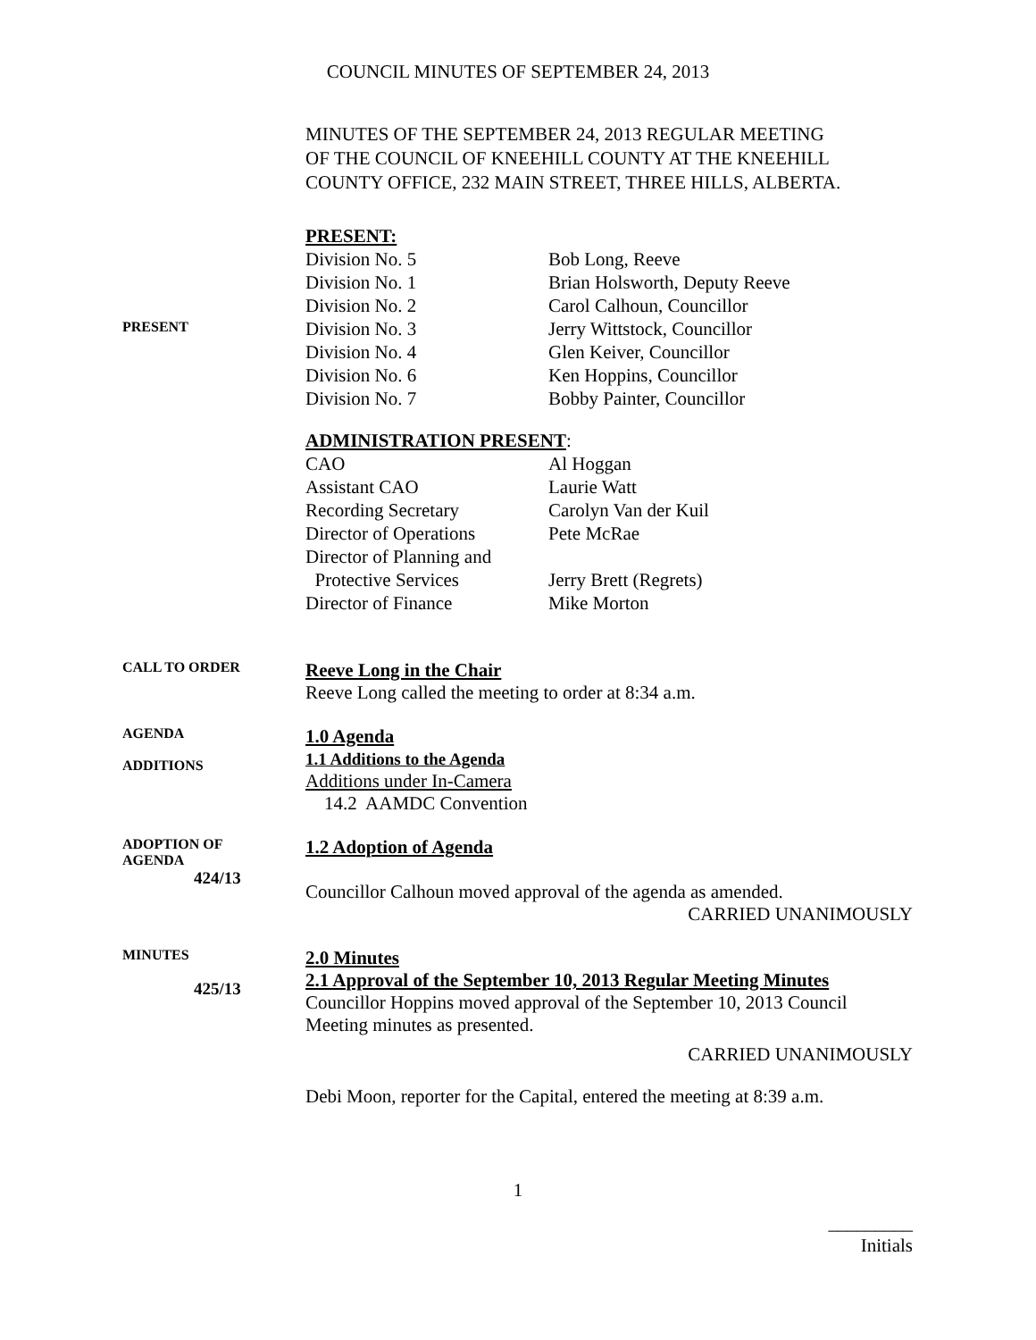COUNCIL MINUTES OF SEPTEMBER 24, 2013
MINUTES OF THE SEPTEMBER 24, 2013 REGULAR MEETING
OF THE COUNCIL OF KNEEHILL COUNTY AT THE KNEEHILL
COUNTY OFFICE, 232 MAIN STREET, THREE HILLS, ALBERTA.
PRESENT:
PRESENT
Division No. 5
Bob Long, Reeve
Division No. 1
Brian Holsworth, Deputy Reeve
Division No. 2
Carol Calhoun, Councillor
Division No. 3
Jerry Wittstock, Councillor
Division No. 4
Glen Keiver, Councillor
Division No. 6
Ken Hoppins, Councillor
Division No. 7
Bobby Painter, Councillor
ADMINISTRATION PRESENT:
CAO
Al Hoggan
Assistant CAO
Laurie Watt
Recording Secretary
Carolyn Van der Kuil
Director of Operations
Pete McRae
Director of Planning and
Protective Services
Jerry Brett (Regrets)
Director of Finance
Mike Morton
CALL TO ORDER
Reeve Long in the Chair
Reeve Long called the meeting to order at 8:34 a.m.
AGENDA
ADDITIONS
1.0 Agenda
1.1 Additions to the Agenda
Additions under In-Camera
14.2 AAMDC Convention
ADOPTION OF
AGENDA
424/13
1.2 Adoption of Agenda
Councillor Calhoun moved approval of the agenda as amended.
CARRIED UNANIMOUSLY
MINUTES
425/13
2.0 Minutes
2.1 Approval of the September 10, 2013 Regular Meeting Minutes
Councillor Hoppins moved approval of the September 10, 2013 Council Meeting minutes as presented.
CARRIED UNANIMOUSLY
Debi Moon, reporter for the Capital, entered the meeting at 8:39 a.m.
1
_________
Initials